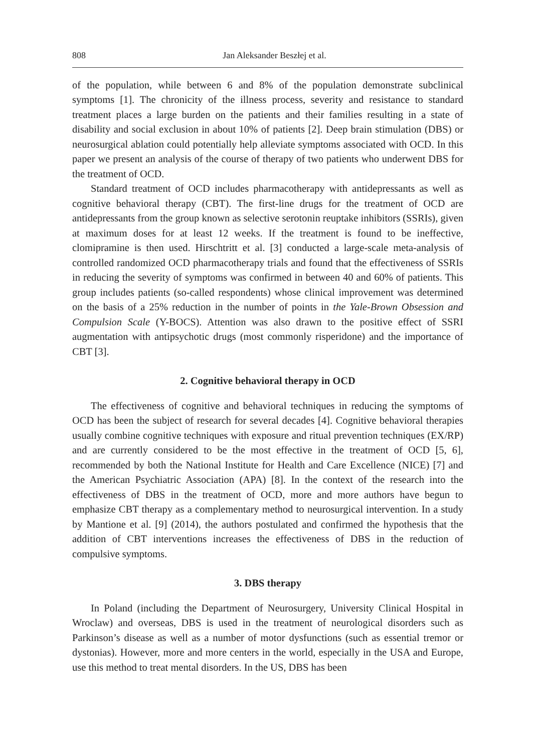808 Jan Aleksander Beszłej et al.
of the population, while between 6 and 8% of the population demonstrate subclinical symptoms [1]. The chronicity of the illness process, severity and resistance to standard treatment places a large burden on the patients and their families resulting in a state of disability and social exclusion in about 10% of patients [2]. Deep brain stimulation (DBS) or neurosurgical ablation could potentially help alleviate symptoms associated with OCD. In this paper we present an analysis of the course of therapy of two patients who underwent DBS for the treatment of OCD.
Standard treatment of OCD includes pharmacotherapy with antidepressants as well as cognitive behavioral therapy (CBT). The first-line drugs for the treatment of OCD are antidepressants from the group known as selective serotonin reuptake inhibitors (SSRIs), given at maximum doses for at least 12 weeks. If the treatment is found to be ineffective, clomipramine is then used. Hirschtritt et al. [3] conducted a large-scale meta-analysis of controlled randomized OCD pharmacotherapy trials and found that the effectiveness of SSRIs in reducing the severity of symptoms was confirmed in between 40 and 60% of patients. This group includes patients (so-called respondents) whose clinical improvement was determined on the basis of a 25% reduction in the number of points in the Yale-Brown Obsession and Compulsion Scale (Y-BOCS). Attention was also drawn to the positive effect of SSRI augmentation with antipsychotic drugs (most commonly risperidone) and the importance of CBT [3].
2. Cognitive behavioral therapy in OCD
The effectiveness of cognitive and behavioral techniques in reducing the symptoms of OCD has been the subject of research for several decades [4]. Cognitive behavioral therapies usually combine cognitive techniques with exposure and ritual prevention techniques (EX/RP) and are currently considered to be the most effective in the treatment of OCD [5, 6], recommended by both the National Institute for Health and Care Excellence (NICE) [7] and the American Psychiatric Association (APA) [8]. In the context of the research into the effectiveness of DBS in the treatment of OCD, more and more authors have begun to emphasize CBT therapy as a complementary method to neurosurgical intervention. In a study by Mantione et al. [9] (2014), the authors postulated and confirmed the hypothesis that the addition of CBT interventions increases the effectiveness of DBS in the reduction of compulsive symptoms.
3. DBS therapy
In Poland (including the Department of Neurosurgery, University Clinical Hospital in Wroclaw) and overseas, DBS is used in the treatment of neurological disorders such as Parkinson’s disease as well as a number of motor dysfunctions (such as essential tremor or dystonias). However, more and more centers in the world, especially in the USA and Europe, use this method to treat mental disorders. In the US, DBS has been